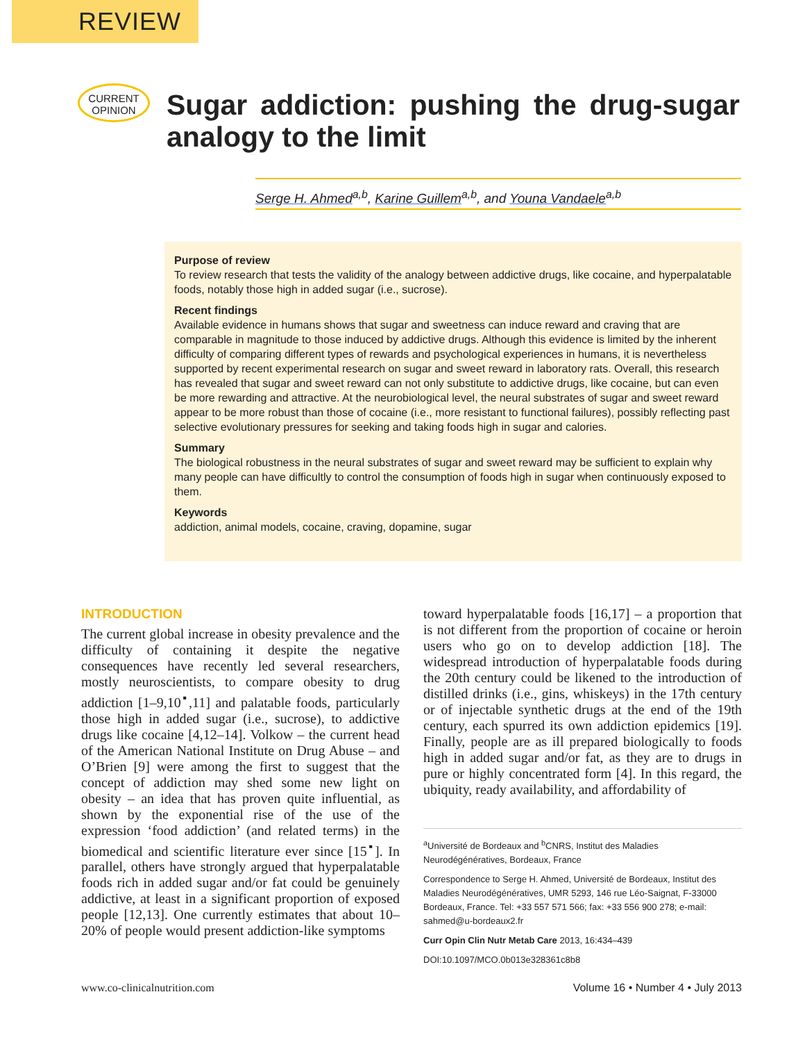REVIEW
CURRENT
OPINION
Sugar addiction: pushing the drug-sugar analogy to the limit
Serge H. Ahmed<sup>a,b</sup>, Karine Guillem<sup>a,b</sup>, and Youna Vandaele<sup>a,b</sup>
Purpose of review
To review research that tests the validity of the analogy between addictive drugs, like cocaine, and hyperpalatable foods, notably those high in added sugar (i.e., sucrose).
Recent findings
Available evidence in humans shows that sugar and sweetness can induce reward and craving that are comparable in magnitude to those induced by addictive drugs. Although this evidence is limited by the inherent difficulty of comparing different types of rewards and psychological experiences in humans, it is nevertheless supported by recent experimental research on sugar and sweet reward in laboratory rats. Overall, this research has revealed that sugar and sweet reward can not only substitute to addictive drugs, like cocaine, but can even be more rewarding and attractive. At the neurobiological level, the neural substrates of sugar and sweet reward appear to be more robust than those of cocaine (i.e., more resistant to functional failures), possibly reflecting past selective evolutionary pressures for seeking and taking foods high in sugar and calories.
Summary
The biological robustness in the neural substrates of sugar and sweet reward may be sufficient to explain why many people can have difficultly to control the consumption of foods high in sugar when continuously exposed to them.
Keywords
addiction, animal models, cocaine, craving, dopamine, sugar
INTRODUCTION
The current global increase in obesity prevalence and the difficulty of containing it despite the negative consequences have recently led several researchers, mostly neuroscientists, to compare obesity to drug addiction [1–9,10<sup>▪</sup>,11] and palatable foods, particularly those high in added sugar (i.e., sucrose), to addictive drugs like cocaine [4,12–14]. Volkow – the current head of the American National Institute on Drug Abuse – and O’Brien [9] were among the first to suggest that the concept of addiction may shed some new light on obesity – an idea that has proven quite influential, as shown by the exponential rise of the use of the expression ‘food addiction’ (and related terms) in the biomedical and scientific literature ever since [15<sup>▪</sup>]. In parallel, others have strongly argued that hyperpalatable foods rich in added sugar and/or fat could be genuinely addictive, at least in a significant proportion of exposed people [12,13]. One currently estimates that about 10–20% of people would present addiction-like symptoms
toward hyperpalatable foods [16,17] – a proportion that is not different from the proportion of cocaine or heroin users who go on to develop addiction [18]. The widespread introduction of hyperpalatable foods during the 20th century could be likened to the introduction of distilled drinks (i.e., gins, whiskeys) in the 17th century or of injectable synthetic drugs at the end of the 19th century, each spurred its own addiction epidemics [19]. Finally, people are as ill prepared biologically to foods high in added sugar and/or fat, as they are to drugs in pure or highly concentrated form [4]. In this regard, the ubiquity, ready availability, and affordability of
<sup>a</sup> Université de Bordeaux and <sup>b</sup>CNRS, Institut des Maladies Neurodégénératives, Bordeaux, France
Correspondence to Serge H. Ahmed, Université de Bordeaux, Institut des Maladies Neurodégénératives, UMR 5293, 146 rue Léo-Saignat, F-33000 Bordeaux, France. Tel: +33 557 571 566; fax: +33 556 900 278; e-mail: sahmed@u-bordeaux2.fr
Curr Opin Clin Nutr Metab Care 2013, 16:434–439
DOI:10.1097/MCO.0b013e328361c8b8
www.co-clinicalnutrition.com Volume 16 • Number 4 • July 2013